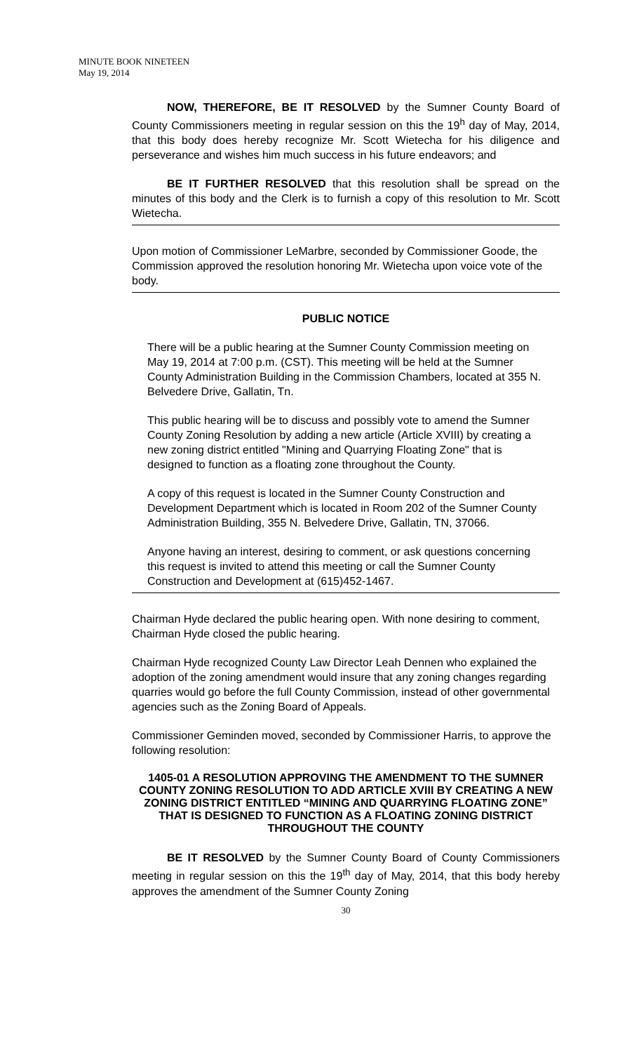MINUTE BOOK NINETEEN
May 19, 2014
NOW, THEREFORE, BE IT RESOLVED by the Sumner County Board of County Commissioners meeting in regular session on this the 19<sup>h</sup> day of May, 2014, that this body does hereby recognize Mr. Scott Wietecha for his diligence and perseverance and wishes him much success in his future endeavors; and
BE IT FURTHER RESOLVED that this resolution shall be spread on the minutes of this body and the Clerk is to furnish a copy of this resolution to Mr. Scott Wietecha.
Upon motion of Commissioner LeMarbre, seconded by Commissioner Goode, the Commission approved the resolution honoring Mr. Wietecha upon voice vote of the body.
PUBLIC NOTICE
There will be a public hearing at the Sumner County Commission meeting on May 19, 2014 at 7:00 p.m. (CST). This meeting will be held at the Sumner County Administration Building in the Commission Chambers, located at 355 N. Belvedere Drive, Gallatin, Tn.
This public hearing will be to discuss and possibly vote to amend the Sumner County Zoning Resolution by adding a new article (Article XVIII) by creating a new zoning district entitled "Mining and Quarrying Floating Zone" that is designed to function as a floating zone throughout the County.
A copy of this request is located in the Sumner County Construction and Development Department which is located in Room 202 of the Sumner County Administration Building, 355 N. Belvedere Drive, Gallatin, TN, 37066.
Anyone having an interest, desiring to comment, or ask questions concerning this request is invited to attend this meeting or call the Sumner County Construction and Development at (615)452-1467.
Chairman Hyde declared the public hearing open. With none desiring to comment, Chairman Hyde closed the public hearing.
Chairman Hyde recognized County Law Director Leah Dennen who explained the adoption of the zoning amendment would insure that any zoning changes regarding quarries would go before the full County Commission, instead of other governmental agencies such as the Zoning Board of Appeals.
Commissioner Geminden moved, seconded by Commissioner Harris, to approve the following resolution:
1405-01 A RESOLUTION APPROVING THE AMENDMENT TO THE SUMNER COUNTY ZONING RESOLUTION TO ADD ARTICLE XVIII BY CREATING A NEW ZONING DISTRICT ENTITLED “MINING AND QUARRYING FLOATING ZONE” THAT IS DESIGNED TO FUNCTION AS A FLOATING ZONING DISTRICT THROUGHOUT THE COUNTY
BE IT RESOLVED by the Sumner County Board of County Commissioners meeting in regular session on this the 19<sup>th</sup> day of May, 2014, that this body hereby approves the amendment of the Sumner County Zoning
30